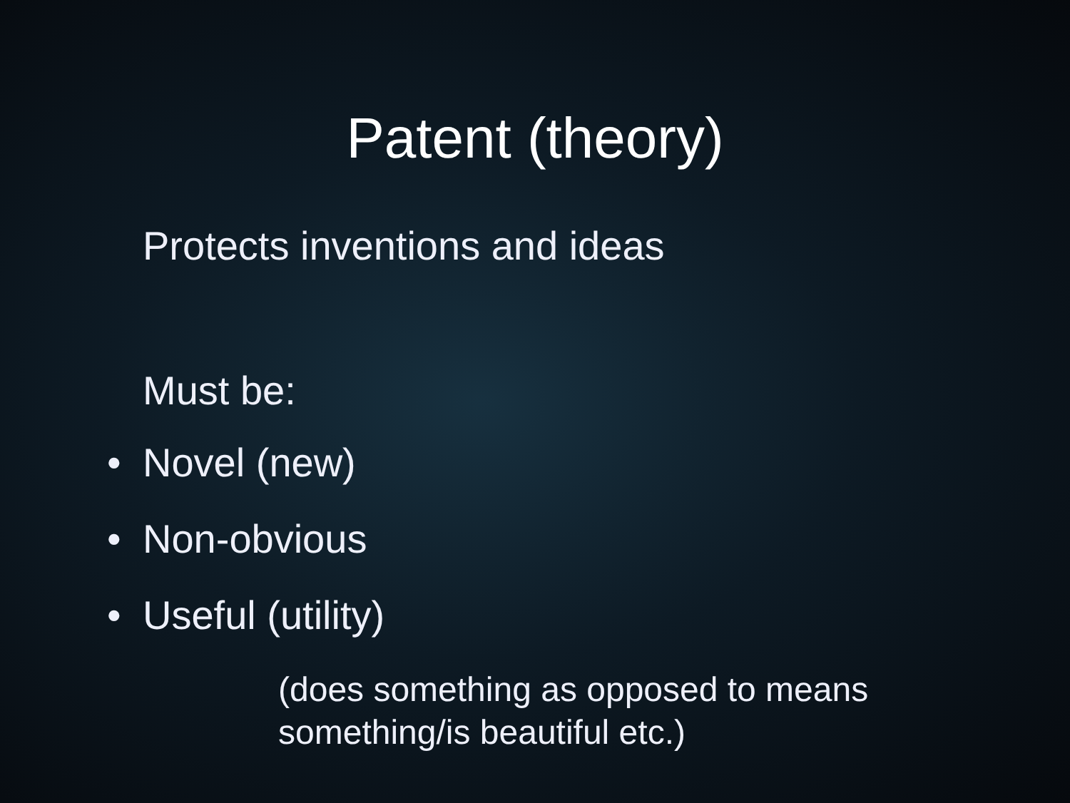Patent (theory)
Protects inventions and ideas
Must be:
• Novel (new)
• Non-obvious
• Useful (utility)
(does something as opposed to means
something/is beautiful etc.)